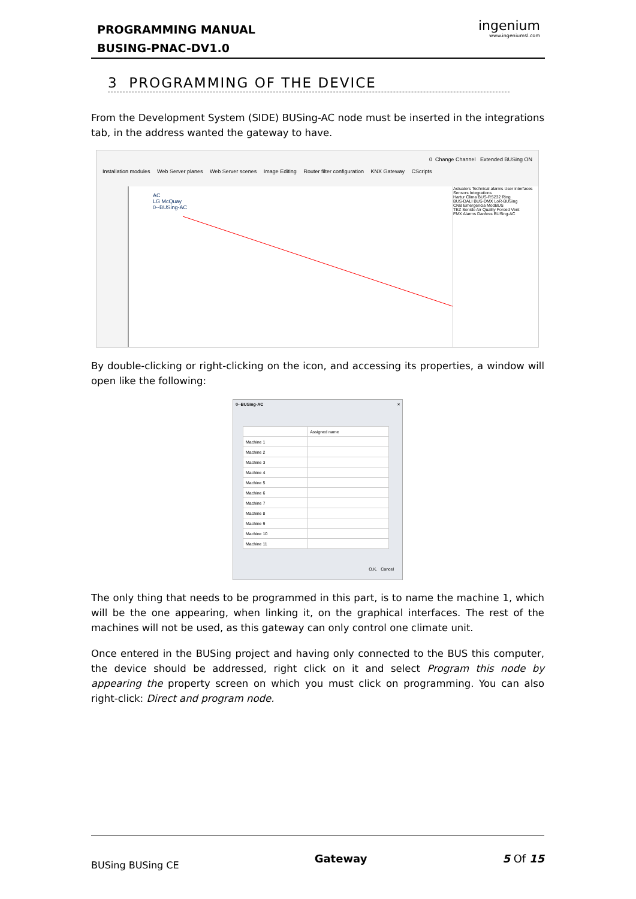PROGRAMMING MANUAL
BUSING-PNAC-DV1.0
ingenium
www.ingeniumsl.com
3 PROGRAMMING OF THE DEVICE
From the Development System (SIDE) BUSing-AC node must be inserted in the integrations tab, in the address wanted the gateway to have.
0 Change Channel Extended BUSing ON
Installation modules Web Server planes Web Server scenes Image Editing Router filter configuration KNX Gateway CScripts
AC
LG McQuay
0--BUSing-AC
Actuators Technical alarms User interfaces Sensors Integrations
Hartur Clima BUS-RS232 Ring
BUS-DALI BUS-DMX LoR-BUSing
CNB Emergencia ModBUS
TEZ Sonido Air Quality Forced Vent
FMX Alarms Danfoss BUSing-AC
By double-clicking or right-clicking on the icon, and accessing its properties, a window will open like the following:
0--BUSing-AC ×
| | Assigned name |
| --- | --- |
| Machine 1 | |
| Machine 2 | |
| Machine 3 | |
| Machine 4 | |
| Machine 5 | |
| Machine 6 | |
| Machine 7 | |
| Machine 8 | |
| Machine 9 | |
| Machine 10 | |
| Machine 11 | |
O.K. Cancel
The only thing that needs to be programmed in this part, is to name the machine 1, which will be the one appearing, when linking it, on the graphical interfaces. The rest of the machines will not be used, as this gateway can only control one climate unit.
Once entered in the BUSing project and having only connected to the BUS this computer, the device should be addressed, right click on it and select Program this node by appearing the property screen on which you must click on programming. You can also right-click: Direct and program node.
BUSing BUSing CE Gateway 5 Of 15